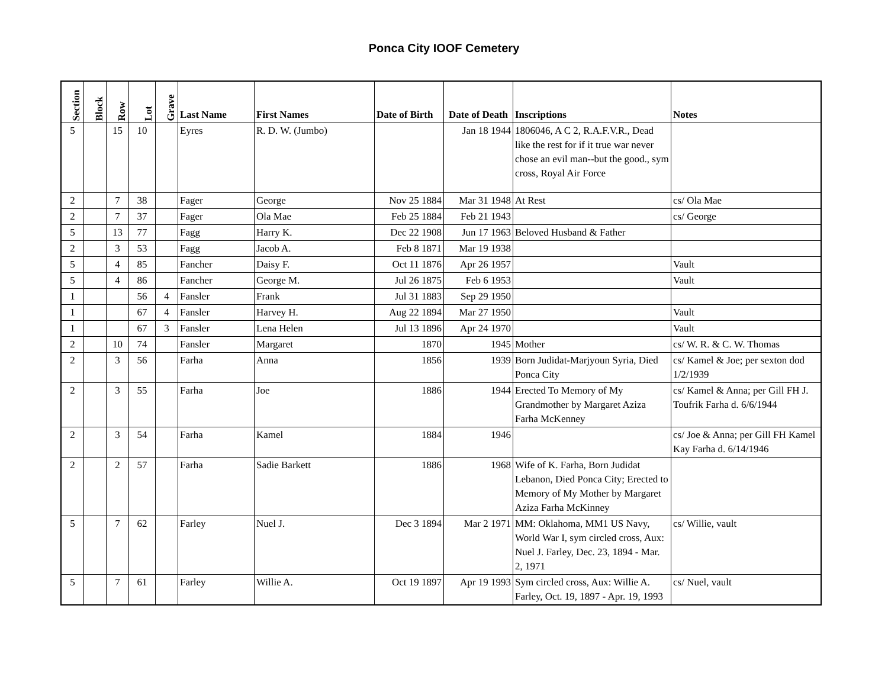Ponca City IOOF Cemetery
| Section | Block | Row | Lot | Grave | Last Name | First Names | Date of Birth | Date of Death | Inscriptions | Notes |
| --- | --- | --- | --- | --- | --- | --- | --- | --- | --- | --- |
| 5 | | 15 | 10 | | Eyres | R. D. W. (Jumbo) | | Jan 18 1944 | 1806046, A C 2, R.A.F.V.R., Dead like the rest for if it true war never chose an evil man--but the good., sym cross, Royal Air Force | |
| 2 | | 7 | 38 | | Fager | George | Nov 25 1884 | Mar 31 1948 | At Rest | cs/ Ola Mae |
| 2 | | 7 | 37 | | Fager | Ola Mae | Feb 25 1884 | Feb 21 1943 | | cs/ George |
| 5 | | 13 | 77 | | Fagg | Harry K. | Dec 22 1908 | Jun 17 1963 | Beloved Husband & Father | |
| 2 | | 3 | 53 | | Fagg | Jacob A. | Feb 8 1871 | Mar 19 1938 | | |
| 5 | | 4 | 85 | | Fancher | Daisy F. | Oct 11 1876 | Apr 26 1957 | | Vault |
| 5 | | 4 | 86 | | Fancher | George M. | Jul 26 1875 | Feb 6 1953 | | Vault |
| 1 | | | 56 | 4 | Fansler | Frank | Jul 31 1883 | Sep 29 1950 | | |
| 1 | | | 67 | 4 | Fansler | Harvey H. | Aug 22 1894 | Mar 27 1950 | | Vault |
| 1 | | | 67 | 3 | Fansler | Lena Helen | Jul 13 1896 | Apr 24 1970 | | Vault |
| 2 | | 10 | 74 | | Fansler | Margaret | 1870 | 1945 | Mother | cs/ W. R. & C. W. Thomas |
| 2 | | 3 | 56 | | Farha | Anna | 1856 | 1939 | Born Judidat-Marjyoun Syria, Died Ponca City | cs/ Kamel & Joe; per sexton dod 1/2/1939 |
| 2 | | 3 | 55 | | Farha | Joe | 1886 | 1944 | Erected To Memory of My Grandmother by Margaret Aziza Farha McKenney | cs/ Kamel & Anna; per Gill FH J. Toufrik Farha d. 6/6/1944 |
| 2 | | 3 | 54 | | Farha | Kamel | 1884 | 1946 | | cs/ Joe & Anna; per Gill FH Kamel Kay Farha d. 6/14/1946 |
| 2 | | 2 | 57 | | Farha | Sadie Barkett | 1886 | 1968 | Wife of K. Farha, Born Judidat Lebanon, Died Ponca City; Erected to Memory of My Mother by Margaret Aziza Farha McKinney | |
| 5 | | 7 | 62 | | Farley | Nuel J. | Dec 3 1894 | Mar 2 1971 | MM: Oklahoma, MM1 US Navy, World War I, sym circled cross, Aux: Nuel J. Farley, Dec. 23, 1894 - Mar. 2, 1971 | cs/ Willie, vault |
| 5 | | 7 | 61 | | Farley | Willie A. | Oct 19 1897 | Apr 19 1993 | Sym circled cross, Aux: Willie A. Farley, Oct. 19, 1897 - Apr. 19, 1993 | cs/ Nuel, vault |